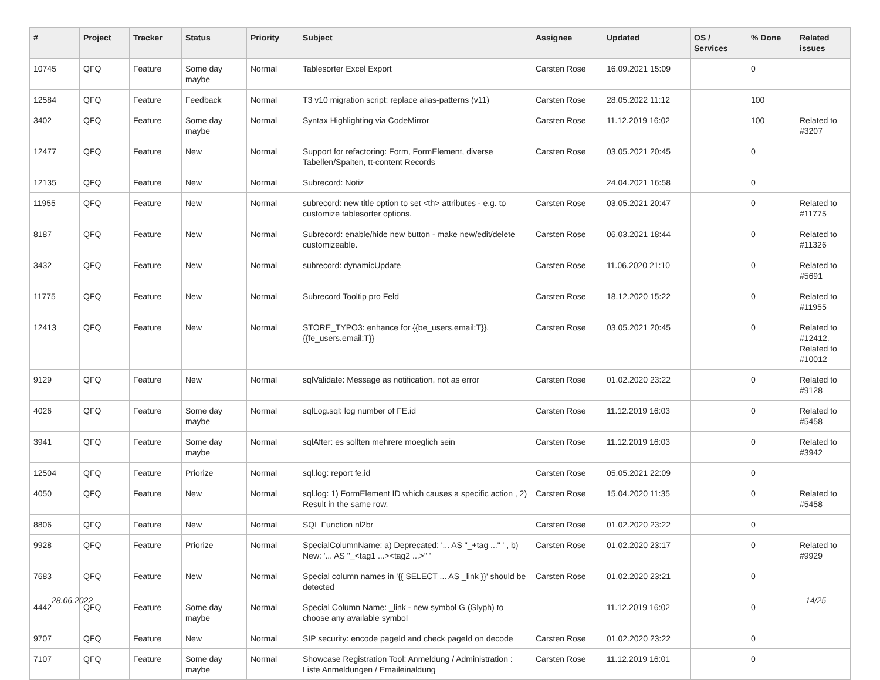| # | Project | Tracker | Status | Priority | Subject | Assignee | Updated | OS / Services | % Done | Related issues |
| --- | --- | --- | --- | --- | --- | --- | --- | --- | --- | --- |
| 10745 | QFQ | Feature | Some day maybe | Normal | Tablesorter Excel Export | Carsten Rose | 16.09.2021 15:09 | | 0 | |
| 12584 | QFQ | Feature | Feedback | Normal | T3 v10 migration script: replace alias-patterns (v11) | Carsten Rose | 28.05.2022 11:12 | | 100 | |
| 3402 | QFQ | Feature | Some day maybe | Normal | Syntax Highlighting via CodeMirror | Carsten Rose | 11.12.2019 16:02 | | 100 | Related to #3207 |
| 12477 | QFQ | Feature | New | Normal | Support for refactoring: Form, FormElement, diverse Tabellen/Spalten, tt-content Records | Carsten Rose | 03.05.2021 20:45 | | 0 | |
| 12135 | QFQ | Feature | New | Normal | Subrecord: Notiz | | 24.04.2021 16:58 | | 0 | |
| 11955 | QFQ | Feature | New | Normal | subrecord: new title option to set <th> attributes - e.g. to customize tablesorter options. | Carsten Rose | 03.05.2021 20:47 | | 0 | Related to #11775 |
| 8187 | QFQ | Feature | New | Normal | Subrecord: enable/hide new button - make new/edit/delete customizeable. | Carsten Rose | 06.03.2021 18:44 | | 0 | Related to #11326 |
| 3432 | QFQ | Feature | New | Normal | subrecord: dynamicUpdate | Carsten Rose | 11.06.2020 21:10 | | 0 | Related to #5691 |
| 11775 | QFQ | Feature | New | Normal | Subrecord Tooltip pro Feld | Carsten Rose | 18.12.2020 15:22 | | 0 | Related to #11955 |
| 12413 | QFQ | Feature | New | Normal | STORE_TYPO3: enhance for {{be_users.email:T}}, {{fe_users.email:T}} | Carsten Rose | 03.05.2021 20:45 | | 0 | Related to #12412, Related to #10012 |
| 9129 | QFQ | Feature | New | Normal | sqlValidate: Message as notification, not as error | Carsten Rose | 01.02.2020 23:22 | | 0 | Related to #9128 |
| 4026 | QFQ | Feature | Some day maybe | Normal | sqlLog.sql: log number of FE.id | Carsten Rose | 11.12.2019 16:03 | | 0 | Related to #5458 |
| 3941 | QFQ | Feature | Some day maybe | Normal | sqlAfter: es sollten mehrere moeglich sein | Carsten Rose | 11.12.2019 16:03 | | 0 | Related to #3942 |
| 12504 | QFQ | Feature | Priorize | Normal | sql.log: report fe.id | Carsten Rose | 05.05.2021 22:09 | | 0 | |
| 4050 | QFQ | Feature | New | Normal | sql.log: 1) FormElement ID which causes a specific action , 2) Result in the same row. | Carsten Rose | 15.04.2020 11:35 | | 0 | Related to #5458 |
| 8806 | QFQ | Feature | New | Normal | SQL Function nl2br | Carsten Rose | 01.02.2020 23:22 | | 0 | |
| 9928 | QFQ | Feature | Priorize | Normal | SpecialColumnName: a) Deprecated: '... AS "_+tag ..." ' , b) New: '... AS "_<tag1 ...><tag2 ...>" ' | Carsten Rose | 01.02.2020 23:17 | | 0 | Related to #9929 |
| 7683 | QFQ | Feature | New | Normal | Special column names in '{{ SELECT ... AS _link }}' should be detected | Carsten Rose | 01.02.2020 23:21 | | 0 | |
| 4442 | QFQ | Feature | Some day maybe | Normal | Special Column Name: _link - new symbol G (Glyph) to choose any available symbol | | 11.12.2019 16:02 | | 0 | |
| 9707 | QFQ | Feature | New | Normal | SIP security: encode pageId and check pageId on decode | Carsten Rose | 01.02.2020 23:22 | | 0 | |
| 7107 | QFQ | Feature | Some day maybe | Normal | Showcase Registration Tool: Anmeldung / Administration : Liste Anmeldungen / Emaileinaldung | Carsten Rose | 11.12.2019 16:01 | | 0 | |
28.06.2022 14/25